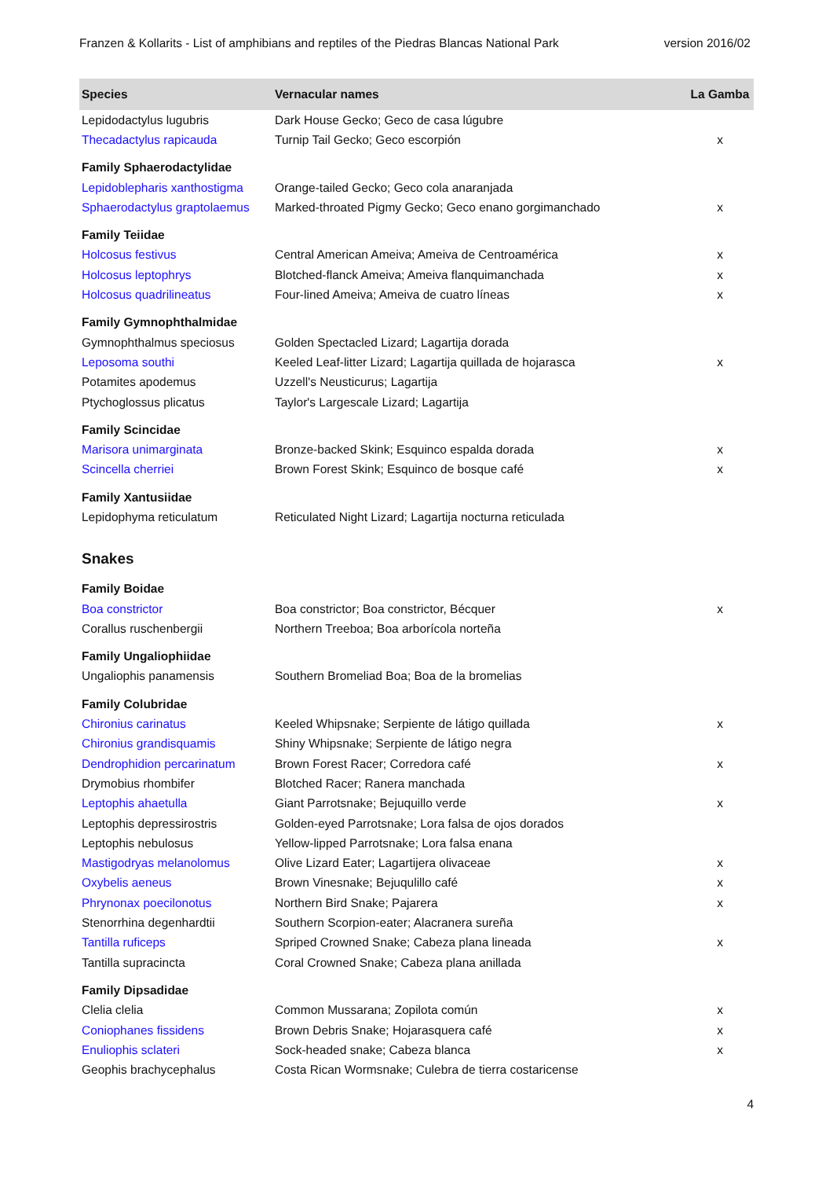Franzen & Kollarits - List of amphibians and reptiles of the Piedras Blancas National Park version 2016/02
| Species | Vernacular names | La Gamba |
| --- | --- | --- |
| Lepidodactylus lugubris | Dark House Gecko; Geco de casa lúgubre | |
| Thecadactylus rapicauda | Turnip Tail Gecko; Geco escorpión | x |
| Family Sphaerodactylidae | | |
| Lepidoblepharis xanthostigma | Orange-tailed Gecko; Geco cola anaranjada | |
| Sphaerodactylus graptolaemus | Marked-throated Pigmy Gecko; Geco enano gorgimanchado | x |
| Family Teiidae | | |
| Holcosus festivus | Central American Ameiva; Ameiva de Centroamérica | x |
| Holcosus leptophrys | Blotched-flanck Ameiva; Ameiva flanquimanchada | x |
| Holcosus quadrilineatus | Four-lined Ameiva; Ameiva de cuatro líneas | x |
| Family Gymnophthalmidae | | |
| Gymnophthalmus speciosus | Golden Spectacled Lizard; Lagartija dorada | |
| Leposoma southi | Keeled Leaf-litter Lizard; Lagartija quillada de hojarasca | x |
| Potamites apodemus | Uzzell's Neusticurus; Lagartija | |
| Ptychoglossus plicatus | Taylor's Largescale Lizard; Lagartija | |
| Family Scincidae | | |
| Marisora unimarginata | Bronze-backed Skink; Esquinco espalda dorada | x |
| Scincella cherriei | Brown Forest Skink; Esquinco de bosque café | x |
| Family Xantusiidae | | |
| Lepidophyma reticulatum | Reticulated Night Lizard; Lagartija nocturna reticulada | |
| Snakes | | |
| Family Boidae | | |
| Boa constrictor | Boa constrictor; Boa constrictor, Bécquer | x |
| Corallus ruschenbergii | Northern Treeboa; Boa arborícola norteña | |
| Family Ungaliophiidae | | |
| Ungaliophis panamensis | Southern Bromeliad Boa; Boa de la bromelias | |
| Family Colubridae | | |
| Chironius carinatus | Keeled Whipsnake; Serpiente de látigo quillada | x |
| Chironius grandisquamis | Shiny Whipsnake; Serpiente de látigo negra | |
| Dendrophidion percarinatum | Brown Forest Racer; Corredora café | x |
| Drymobius rhombifer | Blotched Racer; Ranera manchada | |
| Leptophis ahaetulla | Giant Parrotsnake; Bejuquillo verde | x |
| Leptophis depressirostris | Golden-eyed Parrotsnake; Lora falsa de ojos dorados | |
| Leptophis nebulosus | Yellow-lipped Parrotsnake; Lora falsa enana | |
| Mastigodryas melanolomus | Olive Lizard Eater; Lagartijera olivaceae | x |
| Oxybelis aeneus | Brown Vinesnake; Bejuqulillo café | x |
| Phrynonax poecilonotus | Northern Bird Snake; Pajarera | x |
| Stenorrhina degenhardtii | Southern Scorpion-eater; Alacranera sureña | |
| Tantilla ruficeps | Spriped Crowned Snake; Cabeza plana lineada | x |
| Tantilla supracincta | Coral Crowned Snake; Cabeza plana anillada | |
| Family Dipsadidae | | |
| Clelia clelia | Common Mussarana; Zopilota común | x |
| Coniophanes fissidens | Brown Debris Snake; Hojarasquera café | x |
| Enuliophis sclateri | Sock-headed snake; Cabeza blanca | x |
| Geophis brachycephalus | Costa Rican Wormsnake; Culebra de tierra costaricense | |
4